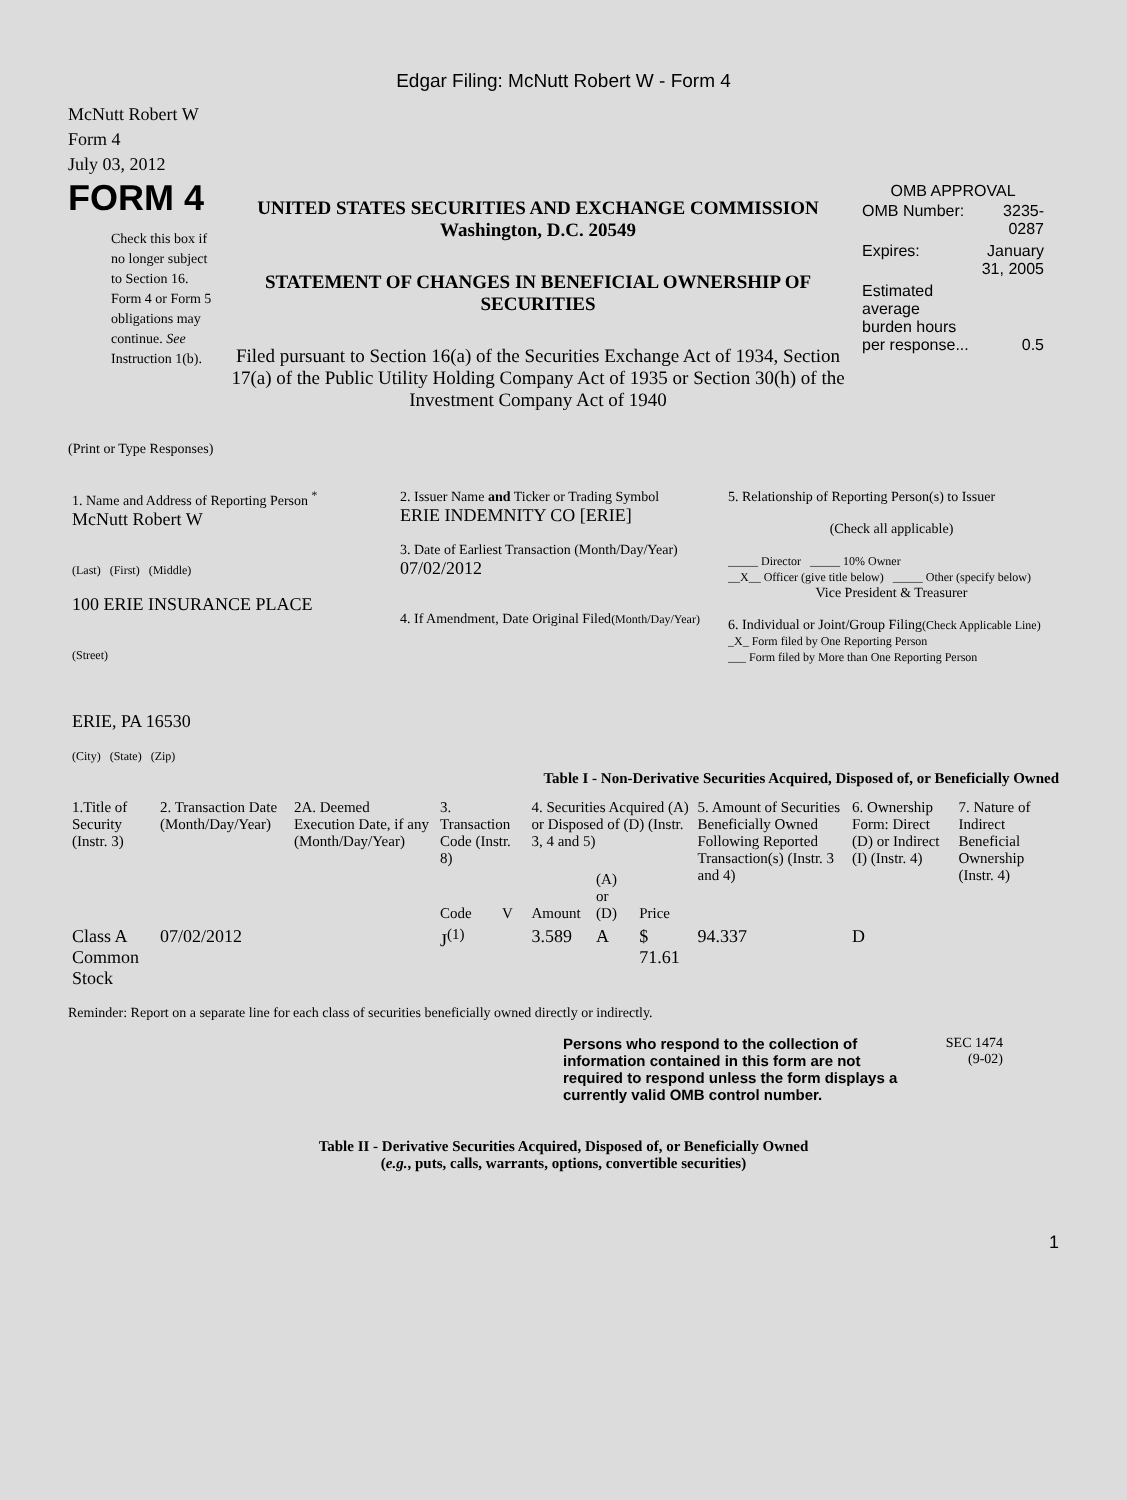Edgar Filing: McNutt Robert W - Form 4
McNutt Robert W
Form 4
July 03, 2012
FORM 4
Check this box if no longer subject to Section 16. Form 4 or Form 5 obligations may continue. See Instruction 1(b).
UNITED STATES SECURITIES AND EXCHANGE COMMISSION
Washington, D.C. 20549
STATEMENT OF CHANGES IN BENEFICIAL OWNERSHIP OF SECURITIES
Filed pursuant to Section 16(a) of the Securities Exchange Act of 1934, Section 17(a) of the Public Utility Holding Company Act of 1935 or Section 30(h) of the Investment Company Act of 1940
OMB APPROVAL
| OMB Number: | 3235-0287 |
| Expires: | January 31, 2005 |
| Estimated average burden hours per response... | 0.5 |
(Print or Type Responses)
| 1. Name and Address of Reporting Person <sup>*</sup> McNutt Robert W (Last) (First) (Middle) 100 ERIE INSURANCE PLACE (Street) ERIE, PA 16530 (City) (State) (Zip) | 2. Issuer Name and Ticker or Trading Symbol ERIE INDEMNITY CO [ERIE] 3. Date of Earliest Transaction (Month/Day/Year) 07/02/2012 4. If Amendment, Date Original Filed (Month/Day/Year) | 5. Relationship of Reporting Person(s) to Issuer (Check all applicable) _____ Director _____ 10% Owner __X__ Officer (give title below) _____ Other (specify below) Vice President & Treasurer 6. Individual or Joint/Group Filing (Check Applicable Line) _X_ Form filed by One Reporting Person ___ Form filed by More than One Reporting Person |
Table I - Non-Derivative Securities Acquired, Disposed of, or Beneficially Owned
| 1.Title of Security (Instr. 3) | 2. Transaction Date (Month/Day/Year) | 2A. Deemed Execution Date, if any (Month/Day/Year) | 3. Transaction Code (Instr. 8) | | 4. Securities Acquired (A) or Disposed of (D) (Instr. 3, 4 and 5) | | | 5. Amount of Securities Beneficially Owned Following Reported Transaction(s) (Instr. 3 and 4) | 6. Ownership Form: Direct (D) or Indirect (I) (Instr. 4) | 7. Nature of Indirect Beneficial Ownership (Instr. 4) |
| --- | --- | --- | --- | --- | --- | --- | --- | --- | --- | --- |
| | | | Code | V | Amount | (A) or (D) | Price | | | |
| Class A Common Stock | 07/02/2012 | | J<sup>(1)</sup> | | 3.589 | A | $ 71.61 | 94.337 | D | |
Reminder: Report on a separate line for each class of securities beneficially owned directly or indirectly.
Persons who respond to the collection of information contained in this form are not required to respond unless the form displays a currently valid OMB control number.
SEC 1474
(9-02)
Table II - Derivative Securities Acquired, Disposed of, or Beneficially Owned
(e.g., puts, calls, warrants, options, convertible securities)
1